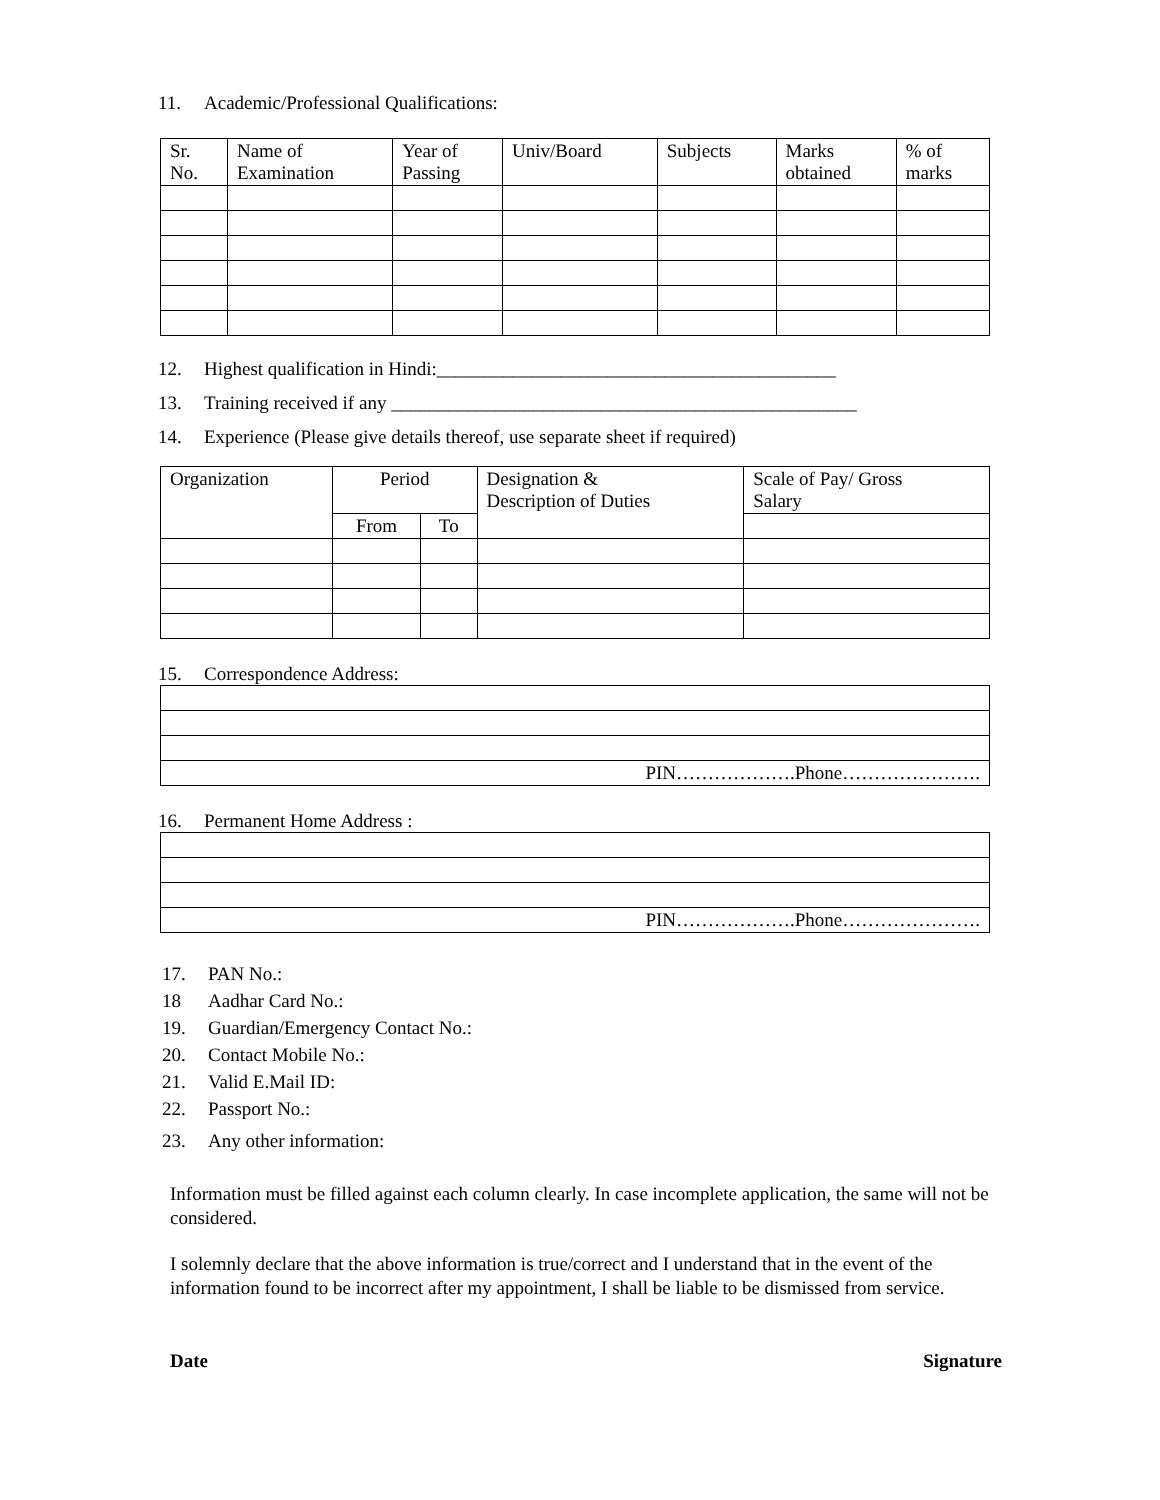11. Academic/Professional Qualifications:
| Sr. No. | Name of Examination | Year of Passing | Univ/Board | Subjects | Marks obtained | % of marks |
| --- | --- | --- | --- | --- | --- | --- |
12. Highest qualification in Hindi:__________________________________________
13. Training received if any _________________________________________________
14. Experience (Please give details thereof, use separate sheet if required)
| Organization | Period | | Designation & Description of Duties | Scale of Pay/ Gross Salary |
| --- | --- | --- | --- | --- |
| | From | To | | |
15. Correspondence Address:
| PIN……………….Phone…………………. |
16. Permanent Home Address :
| PIN……………….Phone…………………. |
17. PAN No.:
18 Aadhar Card No.:
19. Guardian/Emergency Contact No.:
20. Contact Mobile No.:
21. Valid E.Mail ID:
22. Passport No.:
23. Any other information:
Information must be filled against each column clearly. In case incomplete application, the same will not be considered.
I solemnly declare that the above information is true/correct and I understand that in the event of the information found to be incorrect after my appointment, I shall be liable to be dismissed from service.
Date Signature